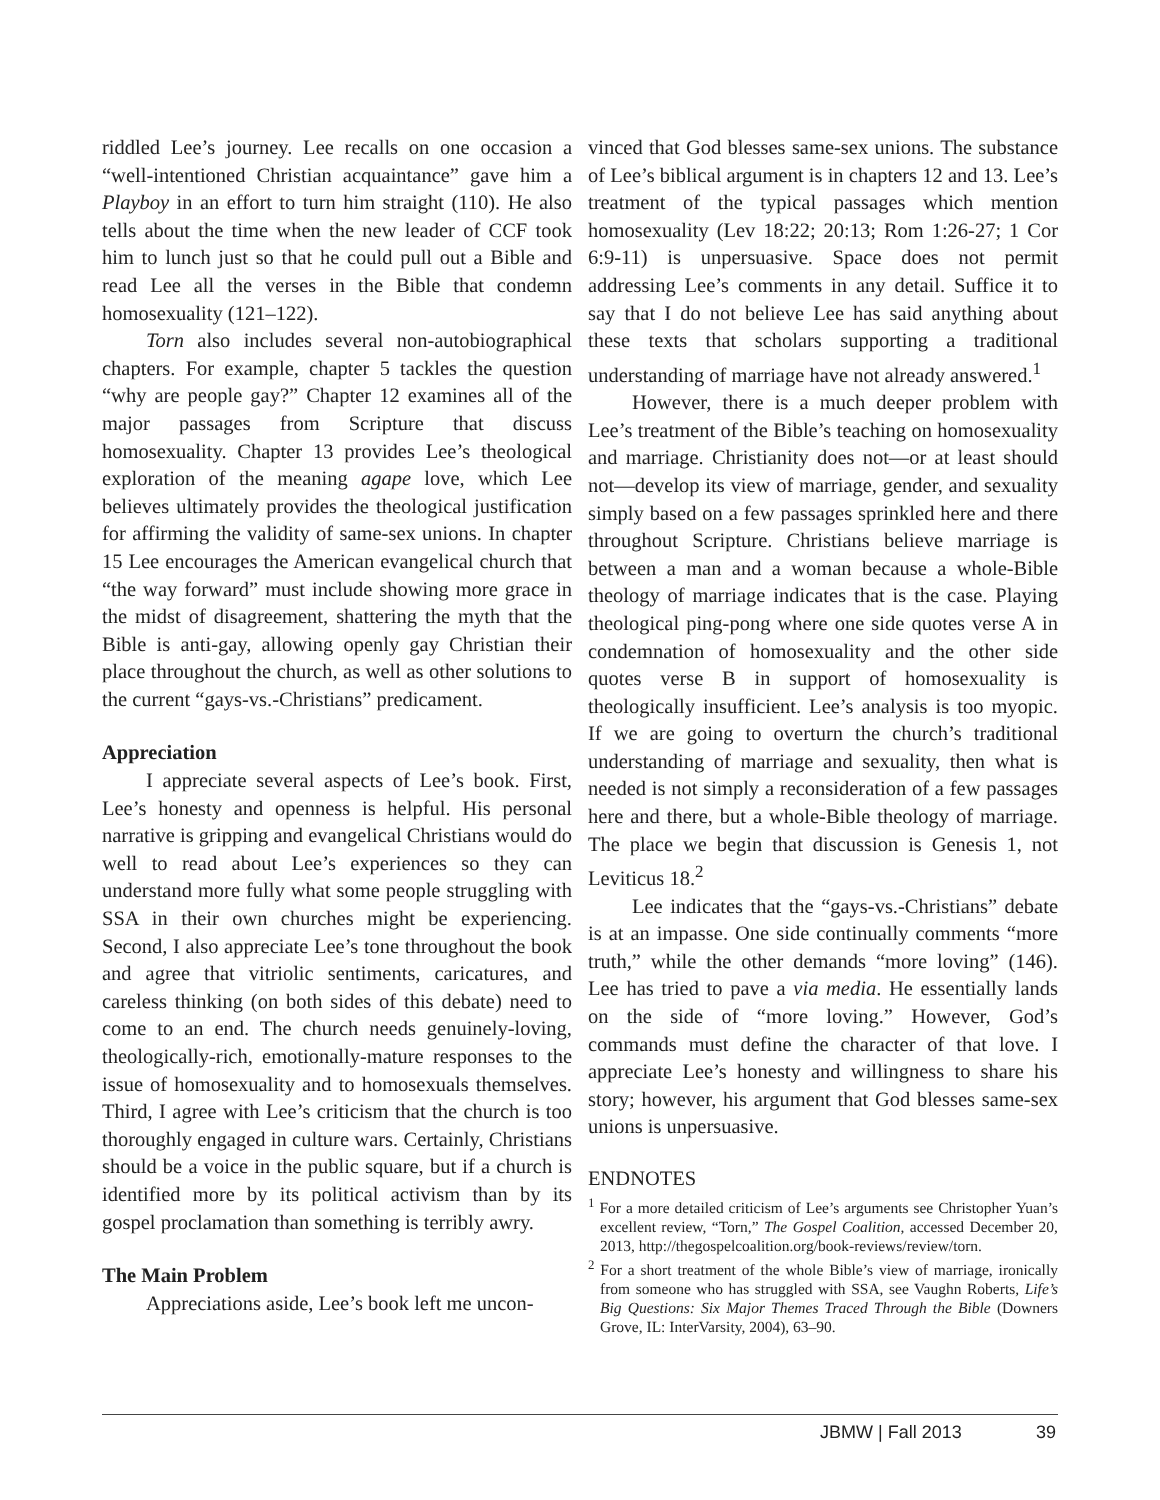riddled Lee’s journey. Lee recalls on one occasion a “well-intentioned Christian acquaintance” gave him a Playboy in an effort to turn him straight (110). He also tells about the time when the new leader of CCF took him to lunch just so that he could pull out a Bible and read Lee all the verses in the Bible that condemn homosexuality (121–122).
Torn also includes several non-autobiographical chapters. For example, chapter 5 tackles the question “why are people gay?” Chapter 12 examines all of the major passages from Scripture that discuss homosexuality. Chapter 13 provides Lee’s theological exploration of the meaning agape love, which Lee believes ultimately provides the theological justification for affirming the validity of same-sex unions. In chapter 15 Lee encourages the American evangelical church that “the way forward” must include showing more grace in the midst of disagreement, shattering the myth that the Bible is anti-gay, allowing openly gay Christian their place throughout the church, as well as other solutions to the current “gays-vs.-Christians” predicament.
Appreciation
I appreciate several aspects of Lee’s book. First, Lee’s honesty and openness is helpful. His personal narrative is gripping and evangelical Christians would do well to read about Lee’s experiences so they can understand more fully what some people struggling with SSA in their own churches might be experiencing. Second, I also appreciate Lee’s tone throughout the book and agree that vitriolic sentiments, caricatures, and careless thinking (on both sides of this debate) need to come to an end. The church needs genuinely-loving, theologically-rich, emotionally-mature responses to the issue of homosexuality and to homosexuals themselves. Third, I agree with Lee’s criticism that the church is too thoroughly engaged in culture wars. Certainly, Christians should be a voice in the public square, but if a church is identified more by its political activism than by its gospel proclamation than something is terribly awry.
The Main Problem
Appreciations aside, Lee’s book left me uncon-
vinced that God blesses same-sex unions. The substance of Lee’s biblical argument is in chapters 12 and 13. Lee’s treatment of the typical passages which mention homosexuality (Lev 18:22; 20:13; Rom 1:26-27; 1 Cor 6:9-11) is unpersuasive. Space does not permit addressing Lee’s comments in any detail. Suffice it to say that I do not believe Lee has said anything about these texts that scholars supporting a traditional understanding of marriage have not already answered.<sup>1</sup>
However, there is a much deeper problem with Lee’s treatment of the Bible’s teaching on homosexuality and marriage. Christianity does not—or at least should not—develop its view of marriage, gender, and sexuality simply based on a few passages sprinkled here and there throughout Scripture. Christians believe marriage is between a man and a woman because a whole-Bible theology of marriage indicates that is the case. Playing theological ping-pong where one side quotes verse A in condemnation of homosexuality and the other side quotes verse B in support of homosexuality is theologically insufficient. Lee’s analysis is too myopic. If we are going to overturn the church’s traditional understanding of marriage and sexuality, then what is needed is not simply a reconsideration of a few passages here and there, but a whole-Bible theology of marriage. The place we begin that discussion is Genesis 1, not Leviticus 18.<sup>2</sup>
Lee indicates that the “gays-vs.-Christians” debate is at an impasse. One side continually comments “more truth,” while the other demands “more loving” (146). Lee has tried to pave a via media. He essentially lands on the side of “more loving.” However, God’s commands must define the character of that love. I appreciate Lee’s honesty and willingness to share his story; however, his argument that God blesses same-sex unions is unpersuasive.
ENDNOTES
<sup>1</sup> For a more detailed criticism of Lee’s arguments see Christopher Yuan’s excellent review, “Torn,” The Gospel Coalition, accessed December 20, 2013, http://thegospelcoalition.org/book-reviews/review/torn.
<sup>2</sup> For a short treatment of the whole Bible’s view of marriage, ironically from someone who has struggled with SSA, see Vaughn Roberts, Life’s Big Questions: Six Major Themes Traced Through the Bible (Downers Grove, IL: InterVarsity, 2004), 63–90.
JBMW | Fall 2013 39